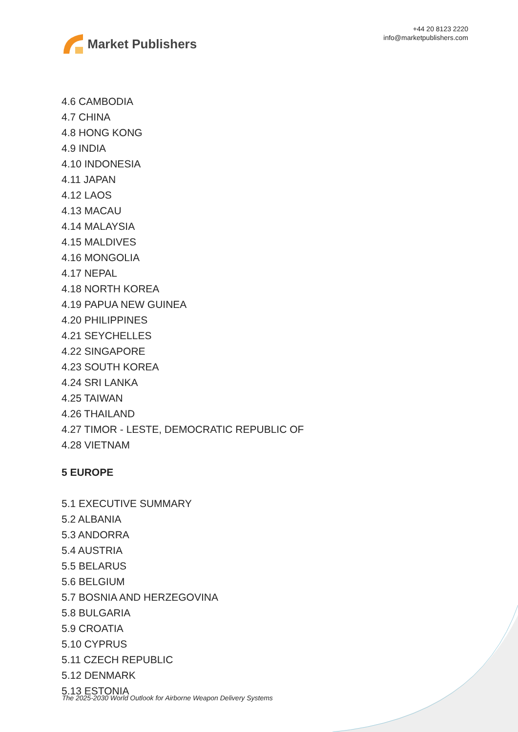Market Publishers
+44 20 8123 2220
info@marketpublishers.com
4.6 CAMBODIA
4.7 CHINA
4.8 HONG KONG
4.9 INDIA
4.10 INDONESIA
4.11 JAPAN
4.12 LAOS
4.13 MACAU
4.14 MALAYSIA
4.15 MALDIVES
4.16 MONGOLIA
4.17 NEPAL
4.18 NORTH KOREA
4.19 PAPUA NEW GUINEA
4.20 PHILIPPINES
4.21 SEYCHELLES
4.22 SINGAPORE
4.23 SOUTH KOREA
4.24 SRI LANKA
4.25 TAIWAN
4.26 THAILAND
4.27 TIMOR - LESTE, DEMOCRATIC REPUBLIC OF
4.28 VIETNAM
5 EUROPE
5.1 EXECUTIVE SUMMARY
5.2 ALBANIA
5.3 ANDORRA
5.4 AUSTRIA
5.5 BELARUS
5.6 BELGIUM
5.7 BOSNIA AND HERZEGOVINA
5.8 BULGARIA
5.9 CROATIA
5.10 CYPRUS
5.11 CZECH REPUBLIC
5.12 DENMARK
5.13 ESTONIA
The 2025-2030 World Outlook for Airborne Weapon Delivery Systems